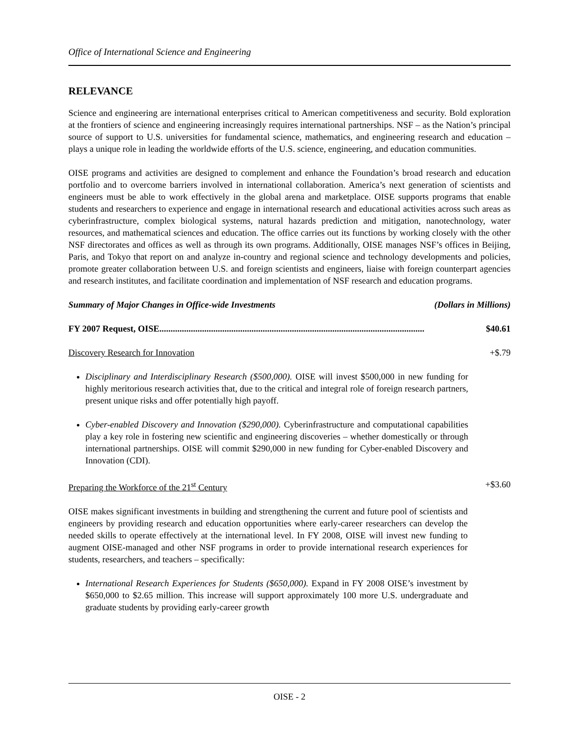Office of International Science and Engineering
RELEVANCE
Science and engineering are international enterprises critical to American competitiveness and security. Bold exploration at the frontiers of science and engineering increasingly requires international partnerships. NSF – as the Nation’s principal source of support to U.S. universities for fundamental science, mathematics, and engineering research and education – plays a unique role in leading the worldwide efforts of the U.S. science, engineering, and education communities.
OISE programs and activities are designed to complement and enhance the Foundation’s broad research and education portfolio and to overcome barriers involved in international collaboration. America’s next generation of scientists and engineers must be able to work effectively in the global arena and marketplace. OISE supports programs that enable students and researchers to experience and engage in international research and educational activities across such areas as cyberinfrastructure, complex biological systems, natural hazards prediction and mitigation, nanotechnology, water resources, and mathematical sciences and education. The office carries out its functions by working closely with the other NSF directorates and offices as well as through its own programs. Additionally, OISE manages NSF’s offices in Beijing, Paris, and Tokyo that report on and analyze in-country and regional science and technology developments and policies, promote greater collaboration between U.S. and foreign scientists and engineers, liaise with foreign counterpart agencies and research institutes, and facilitate coordination and implementation of NSF research and education programs.
Summary of Major Changes in Office-wide Investments (Dollars in Millions)
FY 2007 Request, OISE...................................................................................................................... $40.61
Discovery Research for Innovation +$.79
Disciplinary and Interdisciplinary Research ($500,000). OISE will invest $500,000 in new funding for highly meritorious research activities that, due to the critical and integral role of foreign research partners, present unique risks and offer potentially high payoff.
Cyber-enabled Discovery and Innovation ($290,000). Cyberinfrastructure and computational capabilities play a key role in fostering new scientific and engineering discoveries – whether domestically or through international partnerships. OISE will commit $290,000 in new funding for Cyber-enabled Discovery and Innovation (CDI).
Preparing the Workforce of the 21<sup>st</sup> Century +$3.60
OISE makes significant investments in building and strengthening the current and future pool of scientists and engineers by providing research and education opportunities where early-career researchers can develop the needed skills to operate effectively at the international level. In FY 2008, OISE will invest new funding to augment OISE-managed and other NSF programs in order to provide international research experiences for students, researchers, and teachers – specifically:
International Research Experiences for Students ($650,000). Expand in FY 2008 OISE’s investment by $650,000 to $2.65 million. This increase will support approximately 100 more U.S. undergraduate and graduate students by providing early-career growth
OISE - 2